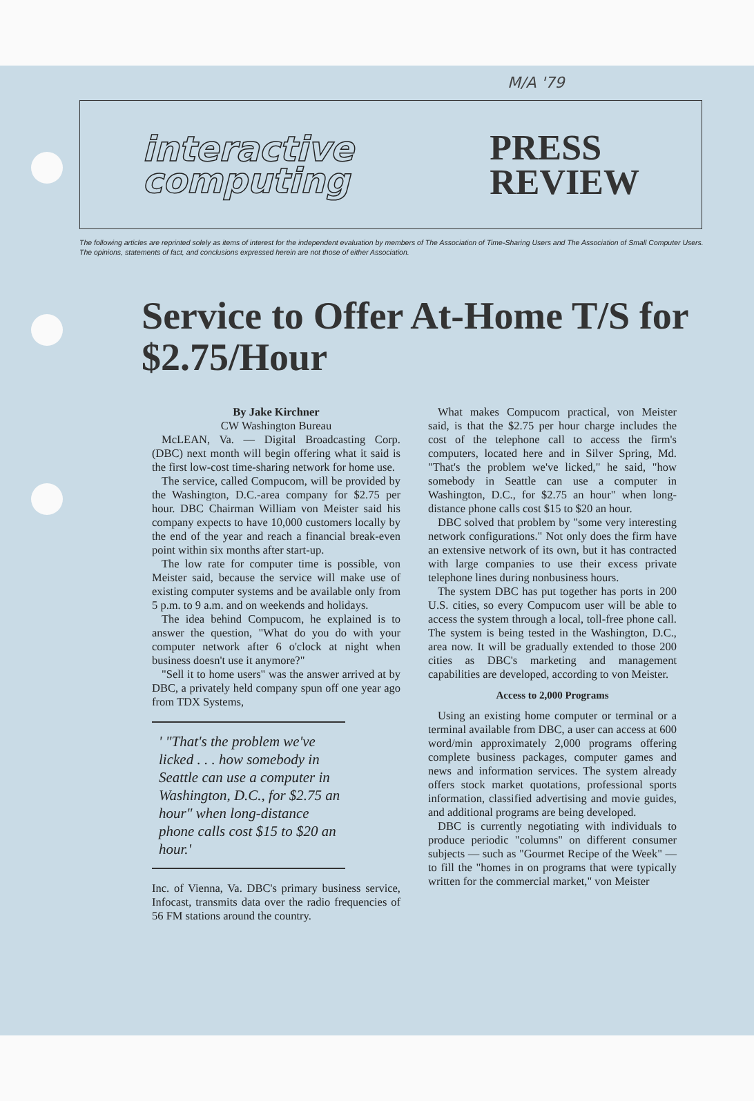M/A '79
interactive
computing
PRESS
REVIEW
The following articles are reprinted solely as items of interest for the independent evaluation by members of The Association of Time-Sharing Users and The Association of Small Computer Users. The opinions, statements of fact, and conclusions expressed herein are not those of either Association.
Service to Offer At-Home T/S for $2.75/Hour
By Jake Kirchner
CW Washington Bureau
McLEAN, Va. — Digital Broadcasting Corp. (DBC) next month will begin offering what it said is the first low-cost time-sharing network for home use.
The service, called Compucom, will be provided by the Washington, D.C.-area company for $2.75 per hour. DBC Chairman William von Meister said his company expects to have 10,000 customers locally by the end of the year and reach a financial break-even point within six months after start-up.
The low rate for computer time is possible, von Meister said, because the service will make use of existing computer systems and be available only from 5 p.m. to 9 a.m. and on weekends and holidays.
The idea behind Compucom, he explained is to answer the question, "What do you do with your computer network after 6 o'clock at night when business doesn't use it anymore?"
"Sell it to home users" was the answer arrived at by DBC, a privately held company spun off one year ago from TDX Systems,
' "That's the problem we've licked . . . how somebody in Seattle can use a computer in Washington, D.C., for $2.75 an hour" when long-distance phone calls cost $15 to $20 an hour.'
Inc. of Vienna, Va. DBC's primary business service, Infocast, transmits data over the radio frequencies of 56 FM stations around the country.
What makes Compucom practical, von Meister said, is that the $2.75 per hour charge includes the cost of the telephone call to access the firm's computers, located here and in Silver Spring, Md. "That's the problem we've licked," he said, "how somebody in Seattle can use a computer in Washington, D.C., for $2.75 an hour" when long-distance phone calls cost $15 to $20 an hour.
DBC solved that problem by "some very interesting network configurations." Not only does the firm have an extensive network of its own, but it has contracted with large companies to use their excess private telephone lines during nonbusiness hours.
The system DBC has put together has ports in 200 U.S. cities, so every Compucom user will be able to access the system through a local, toll-free phone call. The system is being tested in the Washington, D.C., area now. It will be gradually extended to those 200 cities as DBC's marketing and management capabilities are developed, according to von Meister.
Access to 2,000 Programs
Using an existing home computer or terminal or a terminal available from DBC, a user can access at 600 word/min approximately 2,000 programs offering complete business packages, computer games and news and information services. The system already offers stock market quotations, professional sports information, classified advertising and movie guides, and additional programs are being developed.
DBC is currently negotiating with individuals to produce periodic "columns" on different consumer subjects — such as "Gourmet Recipe of the Week" — to fill the "homes in on programs that were typically written for the commercial market," von Meister